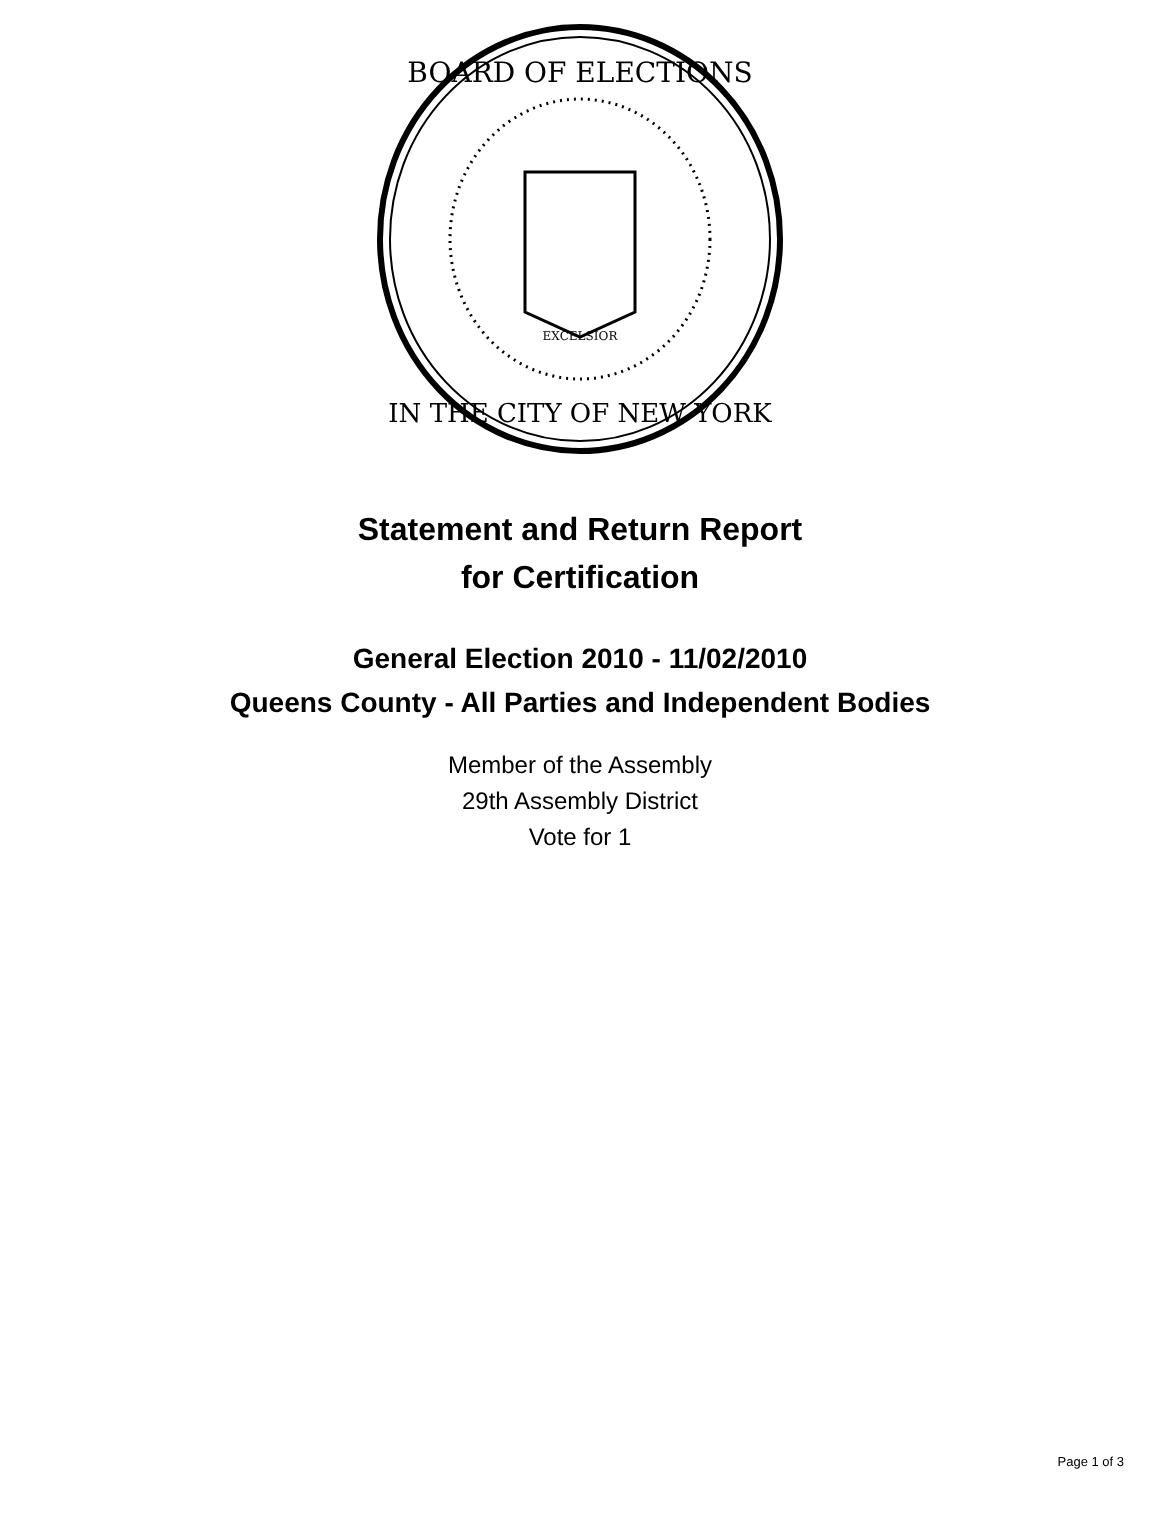BOARD OF ELECTIONS
IN THE CITY OF NEW YORK
EXCELSIOR
Statement and Return Report
for Certification
General Election 2010 - 11/02/2010
Queens County - All Parties and Independent Bodies
Member of the Assembly
29th Assembly District
Vote for 1
Page 1 of 3